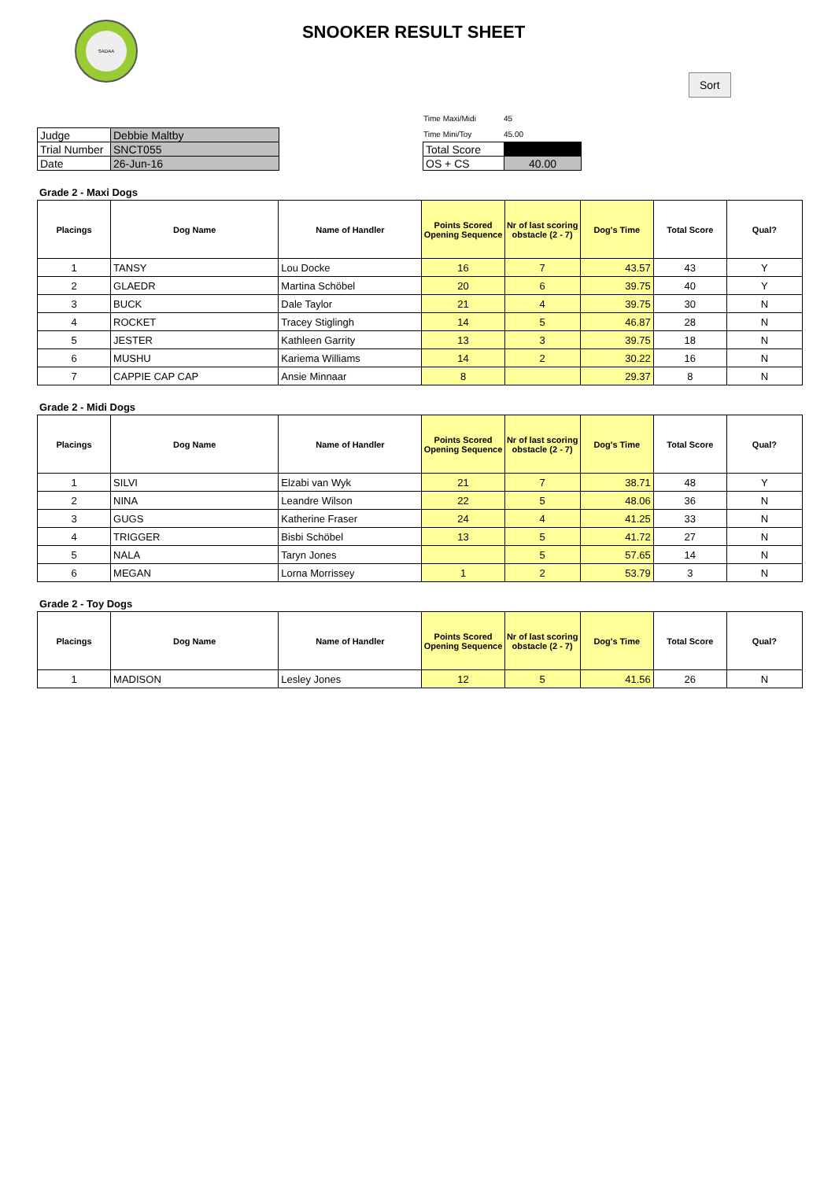SADAA
SNOOKER RESULT SHEET
| Judge | Debbie Maltby |
| Trial Number | SNCT055 |
| Date | 26-Jun-16 |
| Time Maxi/Midi | 45 |
| Time Mini/Toy | 45.00 |
| Total Score | |
| OS + CS | 40.00 |
Sort
Grade 2 - Maxi Dogs
| Placings | Dog Name | Name of Handler | Points Scored Opening Sequence | Nr of last scoring obstacle (2 - 7) | Dog's Time | Total Score | Qual? |
| --- | --- | --- | --- | --- | --- | --- | --- |
| 1 | TANSY | Lou Docke | 16 | 7 | 43.57 | 43 | Y |
| 2 | GLAEDR | Martina Schöbel | 20 | 6 | 39.75 | 40 | Y |
| 3 | BUCK | Dale Taylor | 21 | 4 | 39.75 | 30 | N |
| 4 | ROCKET | Tracey Stiglingh | 14 | 5 | 46.87 | 28 | N |
| 5 | JESTER | Kathleen Garrity | 13 | 3 | 39.75 | 18 | N |
| 6 | MUSHU | Kariema Williams | 14 | 2 | 30.22 | 16 | N |
| 7 | CAPPIE CAP CAP | Ansie Minnaar | 8 | | 29.37 | 8 | N |
Grade 2 - Midi Dogs
| Placings | Dog Name | Name of Handler | Points Scored Opening Sequence | Nr of last scoring obstacle (2 - 7) | Dog's Time | Total Score | Qual? |
| --- | --- | --- | --- | --- | --- | --- | --- |
| 1 | SILVI | Elzabi van Wyk | 21 | 7 | 38.71 | 48 | Y |
| 2 | NINA | Leandre Wilson | 22 | 5 | 48.06 | 36 | N |
| 3 | GUGS | Katherine Fraser | 24 | 4 | 41.25 | 33 | N |
| 4 | TRIGGER | Bisbi Schöbel | 13 | 5 | 41.72 | 27 | N |
| 5 | NALA | Taryn Jones | | 5 | 57.65 | 14 | N |
| 6 | MEGAN | Lorna Morrissey | 1 | 2 | 53.79 | 3 | N |
Grade 2 - Toy Dogs
| Placings | Dog Name | Name of Handler | Points Scored Opening Sequence | Nr of last scoring obstacle (2 - 7) | Dog's Time | Total Score | Qual? |
| --- | --- | --- | --- | --- | --- | --- | --- |
| 1 | MADISON | Lesley Jones | 12 | 5 | 41.56 | 26 | N |